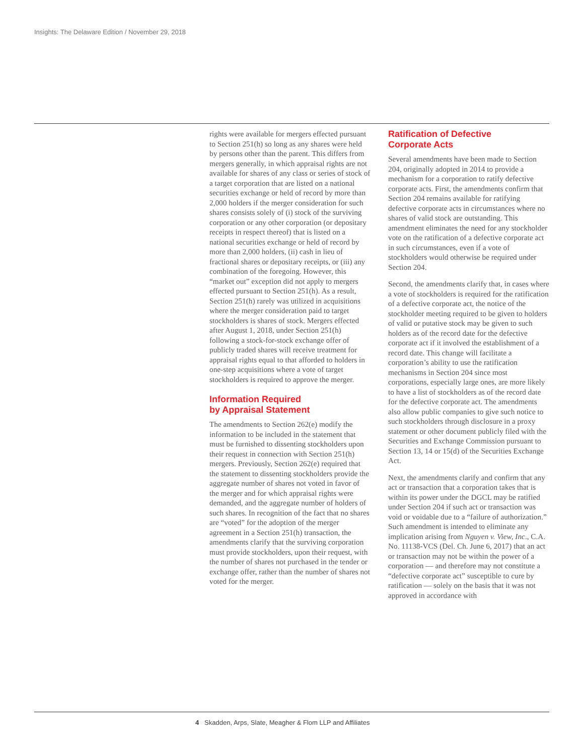Insights: The Delaware Edition / November 29, 2018
rights were available for mergers effected pursuant to Section 251(h) so long as any shares were held by persons other than the parent. This differs from mergers generally, in which appraisal rights are not available for shares of any class or series of stock of a target corporation that are listed on a national securities exchange or held of record by more than 2,000 holders if the merger consideration for such shares consists solely of (i) stock of the surviving corporation or any other corporation (or depositary receipts in respect thereof) that is listed on a national securities exchange or held of record by more than 2,000 holders, (ii) cash in lieu of fractional shares or depositary receipts, or (iii) any combination of the foregoing. However, this “market out” exception did not apply to mergers effected pursuant to Section 251(h). As a result, Section 251(h) rarely was utilized in acquisitions where the merger consideration paid to target stockholders is shares of stock. Mergers effected after August 1, 2018, under Section 251(h) following a stock-for-stock exchange offer of publicly traded shares will receive treatment for appraisal rights equal to that afforded to holders in one-step acquisitions where a vote of target stockholders is required to approve the merger.
Information Required
by Appraisal Statement
The amendments to Section 262(e) modify the information to be included in the statement that must be furnished to dissenting stockholders upon their request in connection with Section 251(h) mergers. Previously, Section 262(e) required that the statement to dissenting stockholders provide the aggregate number of shares not voted in favor of the merger and for which appraisal rights were demanded, and the aggregate number of holders of such shares. In recognition of the fact that no shares are “voted” for the adoption of the merger agreement in a Section 251(h) transaction, the amendments clarify that the surviving corporation must provide stockholders, upon their request, with the number of shares not purchased in the tender or exchange offer, rather than the number of shares not voted for the merger.
Ratification of Defective
Corporate Acts
Several amendments have been made to Section 204, originally adopted in 2014 to provide a mechanism for a corporation to ratify defective corporate acts. First, the amendments confirm that Section 204 remains available for ratifying defective corporate acts in circumstances where no shares of valid stock are outstanding. This amendment eliminates the need for any stockholder vote on the ratification of a defective corporate act in such circumstances, even if a vote of stockholders would otherwise be required under Section 204.
Second, the amendments clarify that, in cases where a vote of stockholders is required for the ratification of a defective corporate act, the notice of the stockholder meeting required to be given to holders of valid or putative stock may be given to such holders as of the record date for the defective corporate act if it involved the establishment of a record date. This change will facilitate a corporation’s ability to use the ratification mechanisms in Section 204 since most corporations, especially large ones, are more likely to have a list of stockholders as of the record date for the defective corporate act. The amendments also allow public companies to give such notice to such stockholders through disclosure in a proxy statement or other document publicly filed with the Securities and Exchange Commission pursuant to Section 13, 14 or 15(d) of the Securities Exchange Act.
Next, the amendments clarify and confirm that any act or transaction that a corporation takes that is within its power under the DGCL may be ratified under Section 204 if such act or transaction was void or voidable due to a “failure of authorization.” Such amendment is intended to eliminate any implication arising from Nguyen v. View, Inc., C.A. No. 11138-VCS (Del. Ch. June 6, 2017) that an act or transaction may not be within the power of a corporation — and therefore may not constitute a “defective corporate act” susceptible to cure by ratification — solely on the basis that it was not approved in accordance with
4 Skadden, Arps, Slate, Meagher & Flom LLP and Affiliates